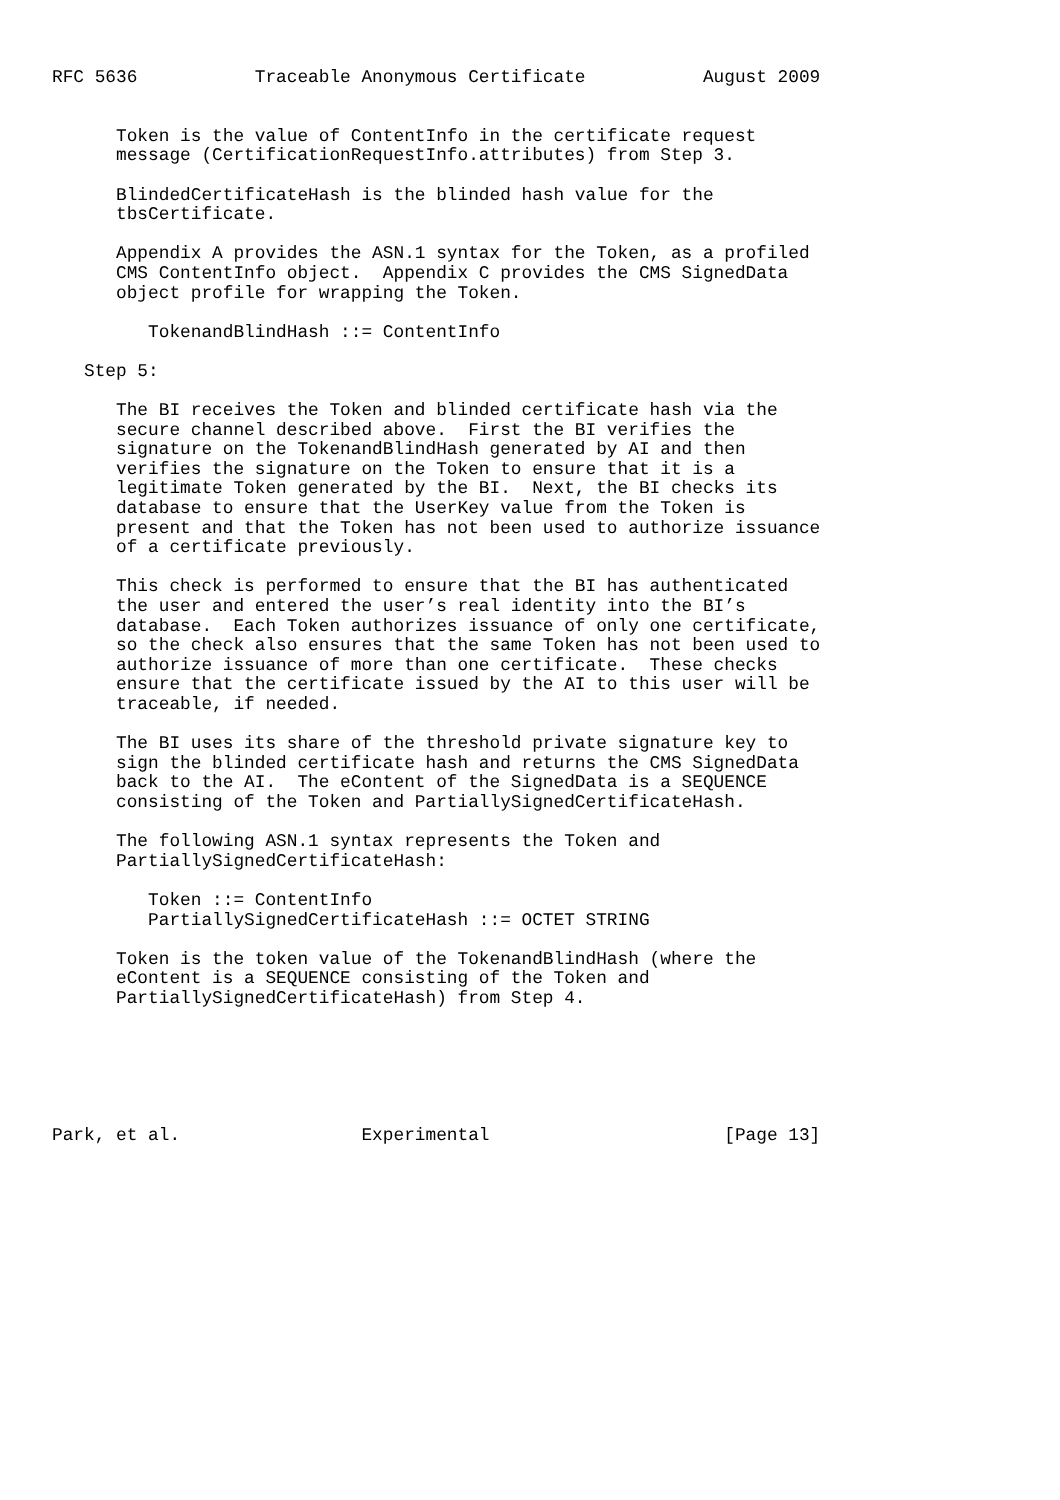RFC 5636           Traceable Anonymous Certificate           August 2009


      Token is the value of ContentInfo in the certificate request
      message (CertificationRequestInfo.attributes) from Step 3.

      BlindedCertificateHash is the blinded hash value for the
      tbsCertificate.

      Appendix A provides the ASN.1 syntax for the Token, as a profiled
      CMS ContentInfo object.  Appendix C provides the CMS SignedData
      object profile for wrapping the Token.

         TokenandBlindHash ::= ContentInfo

   Step 5:

      The BI receives the Token and blinded certificate hash via the
      secure channel described above.  First the BI verifies the
      signature on the TokenandBlindHash generated by AI and then
      verifies the signature on the Token to ensure that it is a
      legitimate Token generated by the BI.  Next, the BI checks its
      database to ensure that the UserKey value from the Token is
      present and that the Token has not been used to authorize issuance
      of a certificate previously.

      This check is performed to ensure that the BI has authenticated
      the user and entered the user’s real identity into the BI’s
      database.  Each Token authorizes issuance of only one certificate,
      so the check also ensures that the same Token has not been used to
      authorize issuance of more than one certificate.  These checks
      ensure that the certificate issued by the AI to this user will be
      traceable, if needed.

      The BI uses its share of the threshold private signature key to
      sign the blinded certificate hash and returns the CMS SignedData
      back to the AI.  The eContent of the SignedData is a SEQUENCE
      consisting of the Token and PartiallySignedCertificateHash.

      The following ASN.1 syntax represents the Token and
      PartiallySignedCertificateHash:

         Token ::= ContentInfo
         PartiallySignedCertificateHash ::= OCTET STRING

      Token is the token value of the TokenandBlindHash (where the
      eContent is a SEQUENCE consisting of the Token and
      PartiallySignedCertificateHash) from Step 4.






Park, et al.                 Experimental                      [Page 13]